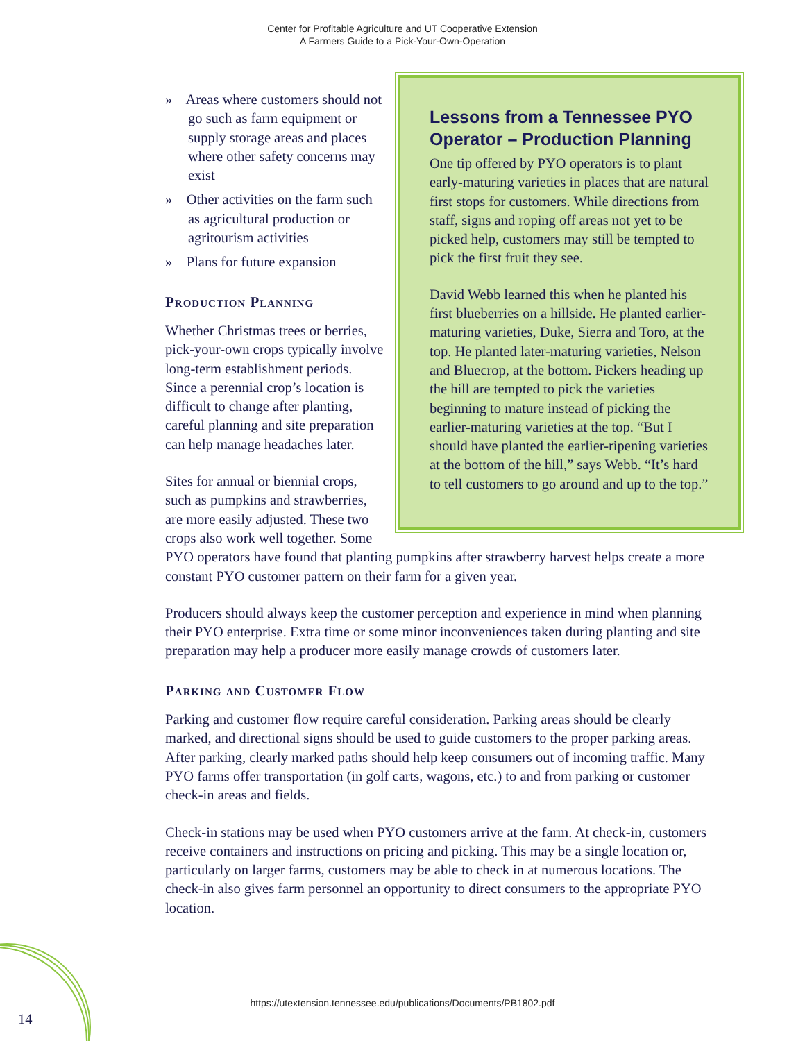Center for Profitable Agriculture and UT Cooperative Extension
A Farmers Guide to a Pick-Your-Own-Operation
Lessons from a Tennessee PYO Operator – Production Planning
One tip offered by PYO operators is to plant early-maturing varieties in places that are natural first stops for customers. While directions from staff, signs and roping off areas not yet to be picked help, customers may still be tempted to pick the first fruit they see.
David Webb learned this when he planted his first blueberries on a hillside. He planted earlier-maturing varieties, Duke, Sierra and Toro, at the top. He planted later-maturing varieties, Nelson and Bluecrop, at the bottom. Pickers heading up the hill are tempted to pick the varieties beginning to mature instead of picking the earlier-maturing varieties at the top. “But I should have planted the earlier-ripening varieties at the bottom of the hill,” says Webb. “It’s hard to tell customers to go around and up to the top.”
» Areas where customers should not go such as farm equipment or supply storage areas and places where other safety concerns may exist
» Other activities on the farm such as agricultural production or agritourism activities
» Plans for future expansion
Production Planning
Whether Christmas trees or berries, pick-your-own crops typically involve long-term establishment periods. Since a perennial crop’s location is difficult to change after planting, careful planning and site preparation can help manage headaches later.
Sites for annual or biennial crops, such as pumpkins and strawberries, are more easily adjusted. These two crops also work well together. Some PYO operators have found that planting pumpkins after strawberry harvest helps create a more constant PYO customer pattern on their farm for a given year.
Producers should always keep the customer perception and experience in mind when planning their PYO enterprise. Extra time or some minor inconveniences taken during planting and site preparation may help a producer more easily manage crowds of customers later.
Parking and Customer Flow
Parking and customer flow require careful consideration. Parking areas should be clearly marked, and directional signs should be used to guide customers to the proper parking areas. After parking, clearly marked paths should help keep consumers out of incoming traffic. Many PYO farms offer transportation (in golf carts, wagons, etc.) to and from parking or customer check-in areas and fields.
Check-in stations may be used when PYO customers arrive at the farm. At check-in, customers receive containers and instructions on pricing and picking. This may be a single location or, particularly on larger farms, customers may be able to check in at numerous locations. The check-in also gives farm personnel an opportunity to direct consumers to the appropriate PYO location.
https://utextension.tennessee.edu/publications/Documents/PB1802.pdf
14